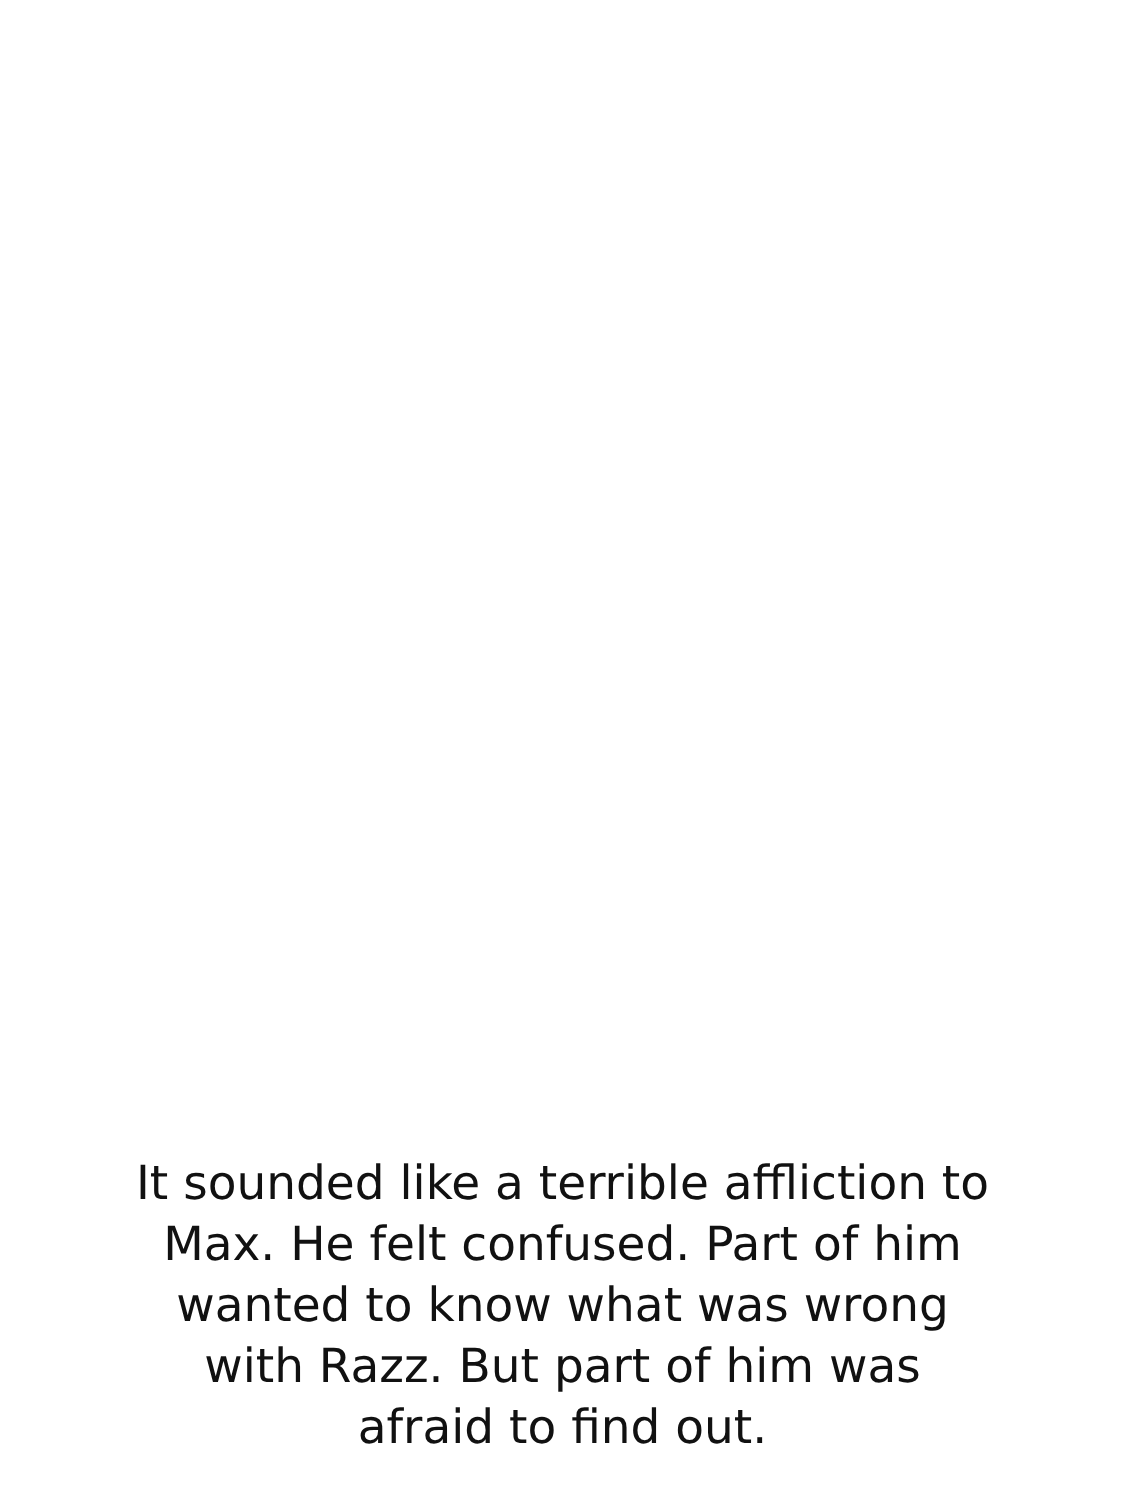It sounded like a terrible affliction to
Max. He felt confused. Part of him
wanted to know what was wrong
with Razz. But part of him was
afraid to find out.